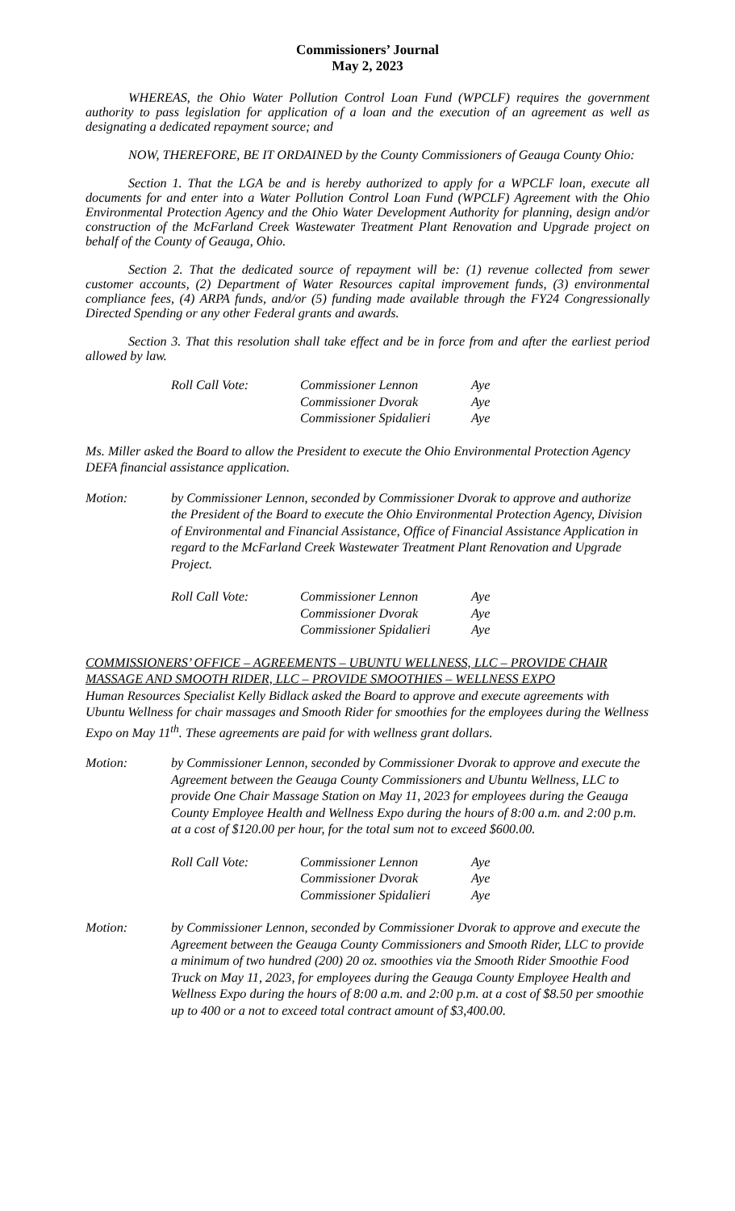Commissioners’ Journal
May 2, 2023
WHEREAS, the Ohio Water Pollution Control Loan Fund (WPCLF) requires the government authority to pass legislation for application of a loan and the execution of an agreement as well as designating a dedicated repayment source; and
NOW, THEREFORE, BE IT ORDAINED by the County Commissioners of Geauga County Ohio:
Section 1. That the LGA be and is hereby authorized to apply for a WPCLF loan, execute all documents for and enter into a Water Pollution Control Loan Fund (WPCLF) Agreement with the Ohio Environmental Protection Agency and the Ohio Water Development Authority for planning, design and/or construction of the McFarland Creek Wastewater Treatment Plant Renovation and Upgrade project on behalf of the County of Geauga, Ohio.
Section 2. That the dedicated source of repayment will be: (1) revenue collected from sewer customer accounts, (2) Department of Water Resources capital improvement funds, (3) environmental compliance fees, (4) ARPA funds, and/or (5) funding made available through the FY24 Congressionally Directed Spending or any other Federal grants and awards.
Section 3. That this resolution shall take effect and be in force from and after the earliest period allowed by law.
Roll Call Vote: Commissioner Lennon Aye Commissioner Dvorak Aye Commissioner Spidalieri Aye
Ms. Miller asked the Board to allow the President to execute the Ohio Environmental Protection Agency DEFA financial assistance application.
Motion: by Commissioner Lennon, seconded by Commissioner Dvorak to approve and authorize the President of the Board to execute the Ohio Environmental Protection Agency, Division of Environmental and Financial Assistance, Office of Financial Assistance Application in regard to the McFarland Creek Wastewater Treatment Plant Renovation and Upgrade Project.
Roll Call Vote: Commissioner Lennon Aye Commissioner Dvorak Aye Commissioner Spidalieri Aye
COMMISSIONERS’ OFFICE – AGREEMENTS – UBUNTU WELLNESS, LLC – PROVIDE CHAIR MASSAGE AND SMOOTH RIDER, LLC – PROVIDE SMOOTHIES – WELLNESS EXPO
Human Resources Specialist Kelly Bidlack asked the Board to approve and execute agreements with Ubuntu Wellness for chair massages and Smooth Rider for smoothies for the employees during the Wellness Expo on May 11<sup>th</sup>. These agreements are paid for with wellness grant dollars.
Motion: by Commissioner Lennon, seconded by Commissioner Dvorak to approve and execute the Agreement between the Geauga County Commissioners and Ubuntu Wellness, LLC to provide One Chair Massage Station on May 11, 2023 for employees during the Geauga County Employee Health and Wellness Expo during the hours of 8:00 a.m. and 2:00 p.m. at a cost of $120.00 per hour, for the total sum not to exceed $600.00.
Roll Call Vote: Commissioner Lennon Aye Commissioner Dvorak Aye Commissioner Spidalieri Aye
Motion: by Commissioner Lennon, seconded by Commissioner Dvorak to approve and execute the Agreement between the Geauga County Commissioners and Smooth Rider, LLC to provide a minimum of two hundred (200) 20 oz. smoothies via the Smooth Rider Smoothie Food Truck on May 11, 2023, for employees during the Geauga County Employee Health and Wellness Expo during the hours of 8:00 a.m. and 2:00 p.m. at a cost of $8.50 per smoothie up to 400 or a not to exceed total contract amount of $3,400.00.